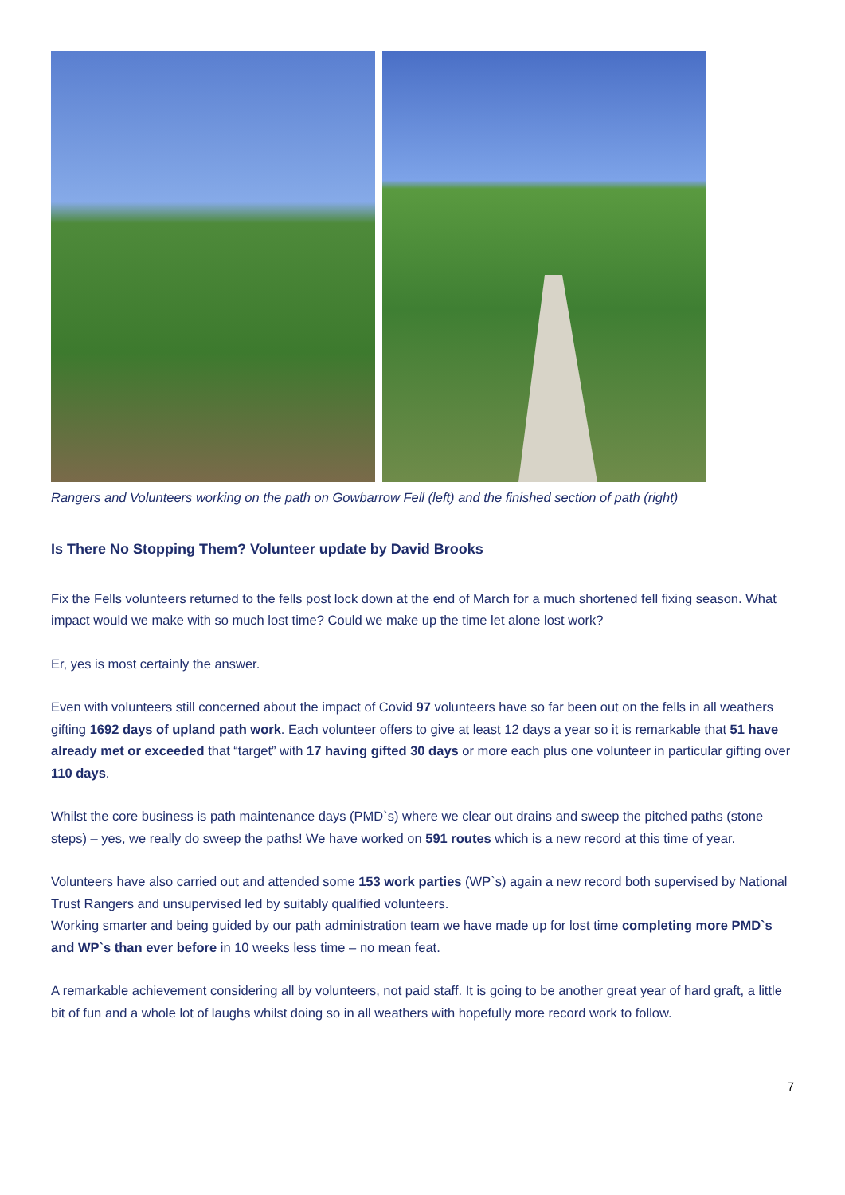Rangers and Volunteers working on the path on Gowbarrow Fell (left) and the finished section of path (right)
Is There No Stopping Them? Volunteer update by David Brooks
Fix the Fells volunteers returned to the fells post lock down at the end of March for a much shortened fell fixing season. What impact would we make with so much lost time? Could we make up the time let alone lost work?
Er, yes is most certainly the answer.
Even with volunteers still concerned about the impact of Covid 97 volunteers have so far been out on the fells in all weathers gifting 1692 days of upland path work. Each volunteer offers to give at least 12 days a year so it is remarkable that 51 have already met or exceeded that “target” with 17 having gifted 30 days or more each plus one volunteer in particular gifting over 110 days.
Whilst the core business is path maintenance days (PMD`s) where we clear out drains and sweep the pitched paths (stone steps) – yes, we really do sweep the paths! We have worked on 591 routes which is a new record at this time of year.
Volunteers have also carried out and attended some 153 work parties (WP`s) again a new record both supervised by National Trust Rangers and unsupervised led by suitably qualified volunteers.
Working smarter and being guided by our path administration team we have made up for lost time completing more PMD`s and WP`s than ever before in 10 weeks less time – no mean feat.
A remarkable achievement considering all by volunteers, not paid staff. It is going to be another great year of hard graft, a little bit of fun and a whole lot of laughs whilst doing so in all weathers with hopefully more record work to follow.
7